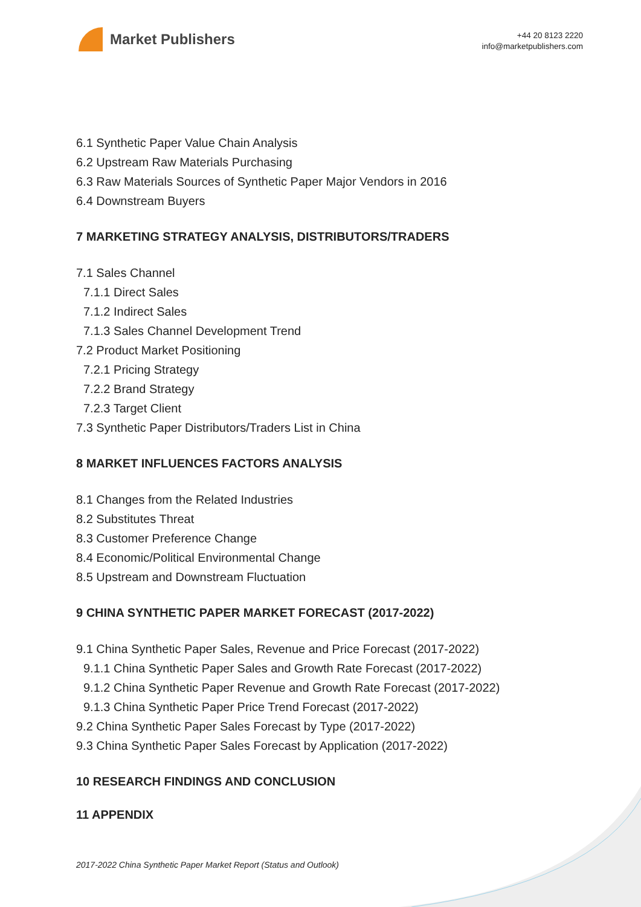Market Publishers
+44 20 8123 2220
info@marketpublishers.com
6.1 Synthetic Paper Value Chain Analysis
6.2 Upstream Raw Materials Purchasing
6.3 Raw Materials Sources of Synthetic Paper Major Vendors in 2016
6.4 Downstream Buyers
7 MARKETING STRATEGY ANALYSIS, DISTRIBUTORS/TRADERS
7.1 Sales Channel
7.1.1 Direct Sales
7.1.2 Indirect Sales
7.1.3 Sales Channel Development Trend
7.2 Product Market Positioning
7.2.1 Pricing Strategy
7.2.2 Brand Strategy
7.2.3 Target Client
7.3 Synthetic Paper Distributors/Traders List in China
8 MARKET INFLUENCES FACTORS ANALYSIS
8.1 Changes from the Related Industries
8.2 Substitutes Threat
8.3 Customer Preference Change
8.4 Economic/Political Environmental Change
8.5 Upstream and Downstream Fluctuation
9 CHINA SYNTHETIC PAPER MARKET FORECAST (2017-2022)
9.1 China Synthetic Paper Sales, Revenue and Price Forecast (2017-2022)
9.1.1 China Synthetic Paper Sales and Growth Rate Forecast (2017-2022)
9.1.2 China Synthetic Paper Revenue and Growth Rate Forecast (2017-2022)
9.1.3 China Synthetic Paper Price Trend Forecast (2017-2022)
9.2 China Synthetic Paper Sales Forecast by Type (2017-2022)
9.3 China Synthetic Paper Sales Forecast by Application (2017-2022)
10 RESEARCH FINDINGS AND CONCLUSION
11 APPENDIX
2017-2022 China Synthetic Paper Market Report (Status and Outlook)